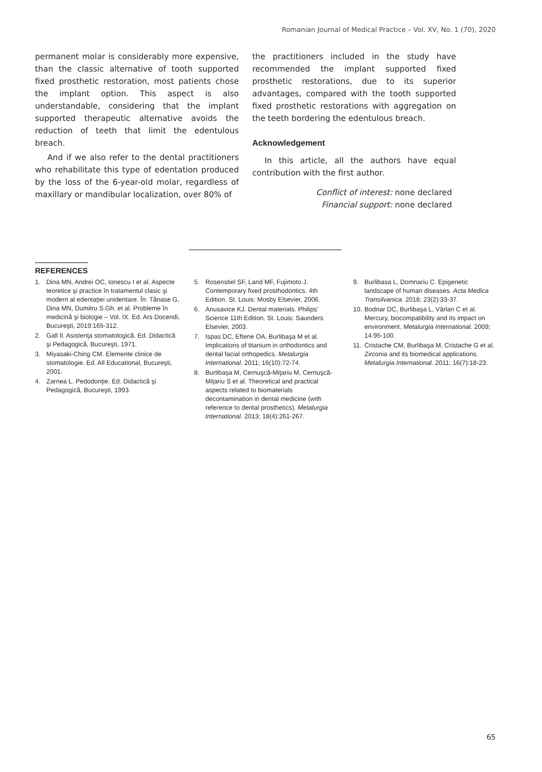Romanian Journal of Medical Practice – Vol. XV, No. 1 (70), 2020
permanent molar is considerably more expensive, than the classic alternative of tooth supported fixed prosthetic restoration, most patients chose the implant option. This aspect is also understandable, considering that the implant supported therapeutic alternative avoids the reduction of teeth that limit the edentulous breach.
And if we also refer to the dental practitioners who rehabilitate this type of edentation produced by the loss of the 6-year-old molar, regardless of maxillary or mandibular localization, over 80% of
the practitioners included in the study have recommended the implant supported fixed prosthetic restorations, due to its superior advantages, compared with the tooth supported fixed prosthetic restorations with aggregation on the teeth bordering the edentulous breach.
Acknowledgement
In this article, all the authors have equal contribution with the first author.
Conflict of interest: none declared
Financial support: none declared
REFERENCES
1. Dina MN, Andrei OC, Ionescu I et al. Aspecte teoretice şi practice în tratamentul clasic şi modern al edentaţiei unidentare. În: Tănase G, Dina MN, Dumitru S.Gh. et al. Probleme în medicină şi biologie – Vol. IX. Ed. Ars Docendi, Bucureşti, 2019:165-312.
2. Gall Il. Asistenţa stomatologică. Ed. Didactică şi Pedagogică, Bucureşti, 1971.
3. Miyasaki-Ching CM. Elemente clinice de stomatologie. Ed. All Educational, Bucureşti, 2001.
4. Zarnea L. Pedodonţie. Ed. Didactică şi Pedagogică, Bucureşti, 1993.
5. Rosenstiel SF, Land MF, Fujimoto J. Contemporary fixed prosthodontics. 4th Edition. St. Louis: Mosby Elsevier, 2006.
6. Anusavice KJ. Dental materials. Philips’ Science 11th Edition. St. Louis: Saunders Elsevier, 2003.
7. Ispas DC, Eftene OA, Burlibaşa M et al. Implications of titanium in orthodontics and dental facial orthopedics. Metalurgia International. 2011; 16(10):72-74.
8. Burlibaşa M, Cernuşcă-Miţariu M, Cernuşcă-Miţariu S et al. Theoretical and practical aspects related to biomaterials decontamination in dental medicine (with reference to dental prosthetics). Metalurgia International. 2013; 18(4):261-267.
9. Burlibasa L, Domnariu C. Epigenetic landscape of human diseases. Acta Medica Transilvanica. 2018; 23(2):33-37.
10. Bodnar DC, Burlibaşa L, Vârlan C et al. Mercury, biocompatibility and its impact on environment. Metalurgia International. 2009; 14:95-100.
11. Cristache CM, Burlibaşa M, Cristache G et al. Zirconia and its biomedical applications. Metalurgia International. 2011; 16(7):18-23.
65